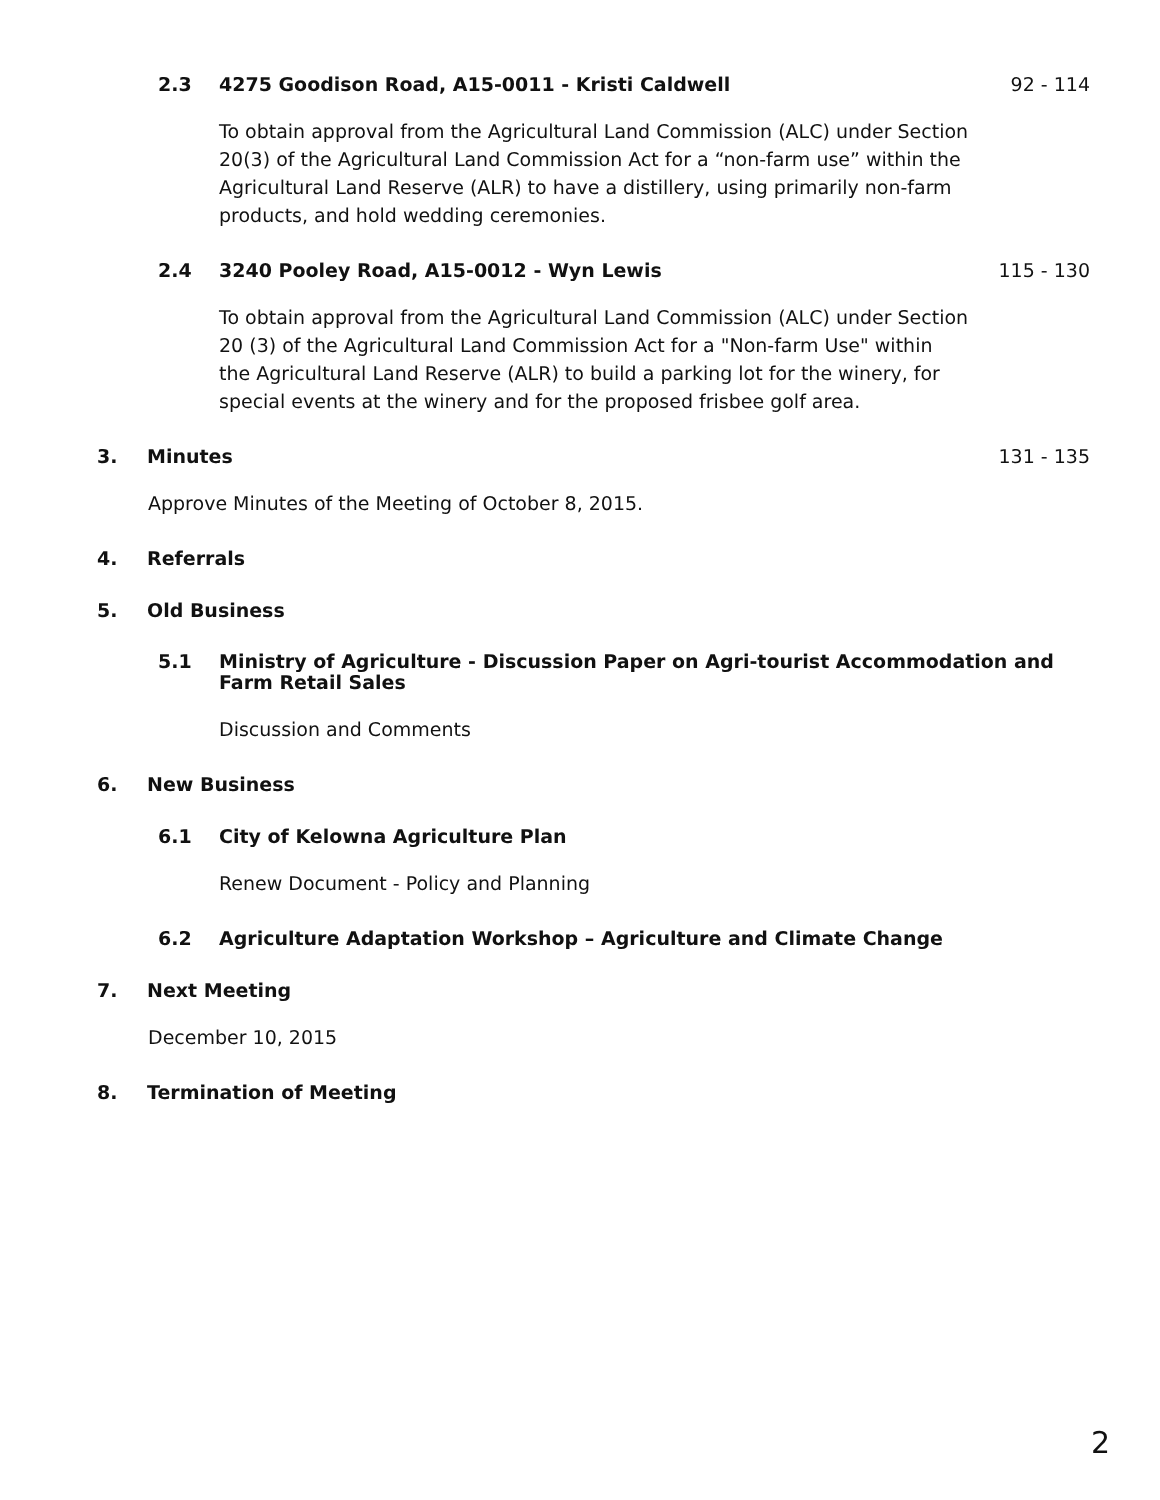2.3 4275 Goodison Road, A15-0011 - Kristi Caldwell 92 - 114
To obtain approval from the Agricultural Land Commission (ALC) under Section 20(3) of the Agricultural Land Commission Act for a “non-farm use” within the Agricultural Land Reserve (ALR) to have a distillery, using primarily non-farm products, and hold wedding ceremonies.
2.4 3240 Pooley Road, A15-0012 - Wyn Lewis 115 - 130
To obtain approval from the Agricultural Land Commission (ALC) under Section 20 (3) of the Agricultural Land Commission Act for a "Non-farm Use" within the Agricultural Land Reserve (ALR) to build a parking lot for the winery, for special events at the winery and for the proposed frisbee golf area.
3. Minutes 131 - 135
Approve Minutes of the Meeting of October 8, 2015.
4. Referrals
5. Old Business
5.1 Ministry of Agriculture - Discussion Paper on Agri-tourist Accommodation and
Farm Retail Sales
Discussion and Comments
6. New Business
6.1 City of Kelowna Agriculture Plan
Renew Document - Policy and Planning
6.2 Agriculture Adaptation Workshop – Agriculture and Climate Change
7. Next Meeting
December 10, 2015
8. Termination of Meeting
2